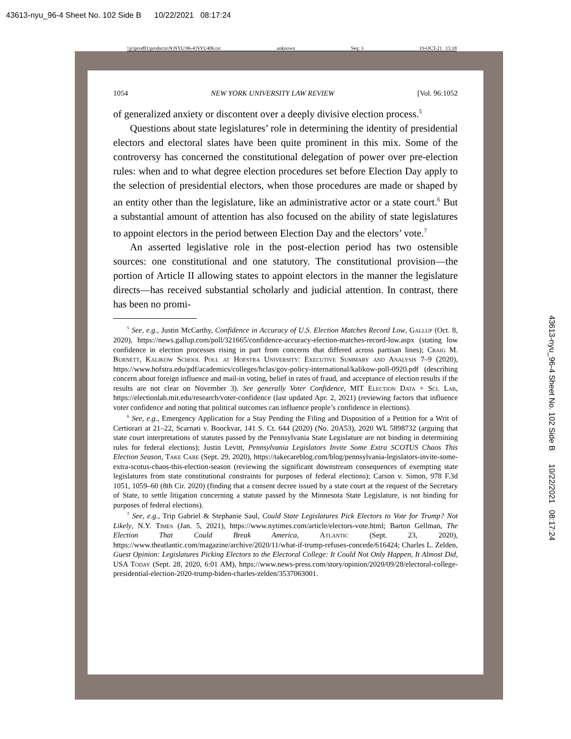43613-nyu_96-4 Sheet No. 102 Side B 10/22/2021 08:17:24
\\jciprod01\productn\N\NYU\96-4\NYU406.txt unknown Seq: 3 19-OCT-21 15:18
43613-nyu_96-4 Sheet No. 102 Side B 10/22/2021 08:17:24
1054 NEW YORK UNIVERSITY LAW REVIEW [Vol. 96:1052
of generalized anxiety or discontent over a deeply divisive election process.<sup>5</sup>
Questions about state legislatures’ role in determining the identity of presidential electors and electoral slates have been quite prominent in this mix. Some of the controversy has concerned the constitutional delegation of power over pre-election rules: when and to what degree election procedures set before Election Day apply to the selection of presidential electors, when those procedures are made or shaped by an entity other than the legislature, like an administrative actor or a state court.<sup>6</sup> But a substantial amount of attention has also focused on the ability of state legislatures to appoint electors in the period between Election Day and the electors’ vote.<sup>7</sup>
An asserted legislative role in the post-election period has two ostensible sources: one constitutional and one statutory. The constitutional provision—the portion of Article II allowing states to appoint electors in the manner the legislature directs—has received substantial scholarly and judicial attention. In contrast, there has been no promi-
<sup>5</sup> See, e.g., Justin McCarthy, Confidence in Accuracy of U.S. Election Matches Record Low, Gallup (Oct. 8, 2020), https://news.gallup.com/poll/321665/confidence-accuracy-election-matches-record-low.aspx (stating low confidence in election processes rising in part from concerns that differed across partisan lines); Craig M. Burnett, Kalikow School Poll at Hofstra University: Executive Summary and Analysis 7–9 (2020), https://www.hofstra.edu/pdf/academics/colleges/hclas/gov-policy-international/kalikow-poll-0920.pdf (describing concern about foreign influence and mail-in voting, belief in rates of fraud, and acceptance of election results if the results are not clear on November 3). See generally Voter Confidence, MIT Election Data + Sci. Lab, https://electionlab.mit.edu/research/voter-confidence (last updated Apr. 2, 2021) (reviewing factors that influence voter confidence and noting that political outcomes can influence people’s confidence in elections).
<sup>6</sup> See, e.g., Emergency Application for a Stay Pending the Filing and Disposition of a Petition for a Writ of Certiorari at 21–22, Scarnati v. Boockvar, 141 S. Ct. 644 (2020) (No. 20A53), 2020 WL 5898732 (arguing that state court interpretations of statutes passed by the Pennsylvania State Legislature are not binding in determining rules for federal elections); Justin Levitt, Pennsylvania Legislators Invite Some Extra SCOTUS Chaos This Election Season, Take Care (Sept. 29, 2020), https://takecareblog.com/blog/pennsylvania-legislators-invite-some-extra-scotus-chaos-this-election-season (reviewing the significant downstream consequences of exempting state legislatures from state constitutional constraints for purposes of federal elections); Carson v. Simon, 978 F.3d 1051, 1059–60 (8th Cir. 2020) (finding that a consent decree issued by a state court at the request of the Secretary of State, to settle litigation concerning a statute passed by the Minnesota State Legislature, is not binding for purposes of federal elections).
<sup>7</sup> See, e.g., Trip Gabriel & Stephanie Saul, Could State Legislatures Pick Electors to Vote for Trump? Not Likely, N.Y. Times (Jan. 5, 2021), https://www.nytimes.com/article/electors-vote.html; Barton Gellman, The Election That Could Break America, Atlantic (Sept. 23, 2020), https://www.theatlantic.com/magazine/archive/2020/11/what-if-trump-refuses-concede/616424; Charles L. Zelden, Guest Opinion: Legislatures Picking Electors to the Electoral College: It Could Not Only Happen, It Almost Did, USA Today (Sept. 28, 2020, 6:01 AM), https://www.news-press.com/story/opinion/2020/09/28/electoral-college-presidential-election-2020-trump-biden-charles-zelden/3537063001.